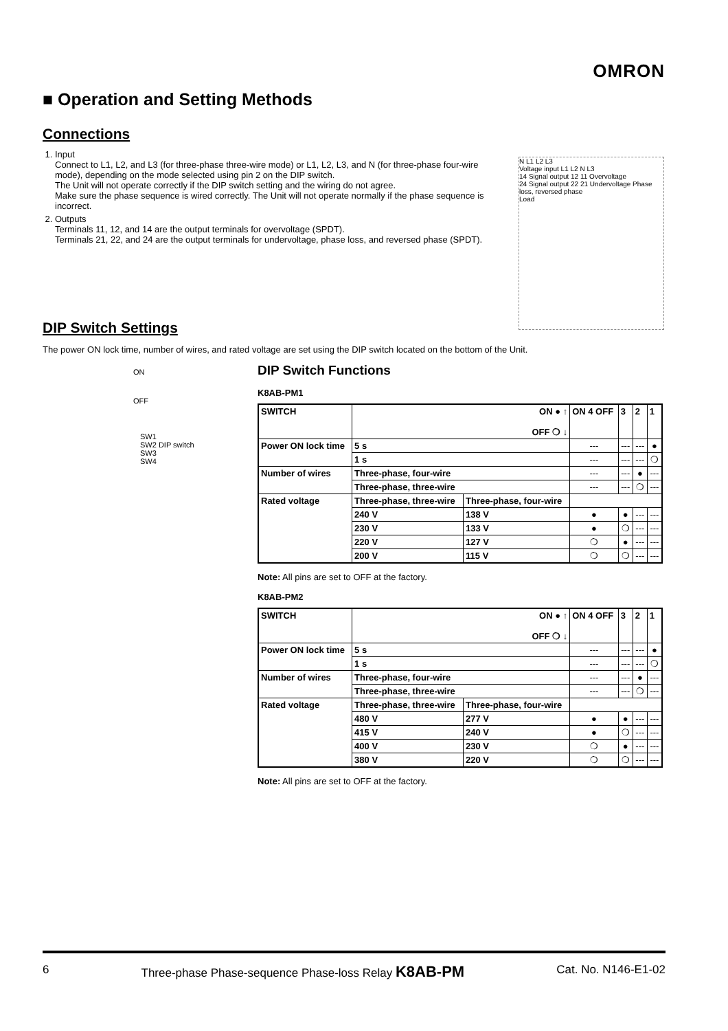OMRON
■ Operation and Setting Methods
Connections
1. Input
Connect to L1, L2, and L3 (for three-phase three-wire mode) or L1, L2, L3, and N (for three-phase four-wire mode), depending on the mode selected using pin 2 on the DIP switch.
The Unit will not operate correctly if the DIP switch setting and the wiring do not agree.
Make sure the phase sequence is wired correctly. The Unit will not operate normally if the phase sequence is incorrect.
2. Outputs
Terminals 11, 12, and 14 are the output terminals for overvoltage (SPDT).
Terminals 21, 22, and 24 are the output terminals for undervoltage, phase loss, and reversed phase (SPDT).
N L1 L2 L3
Voltage input L1 L2 N L3
14 Signal output 12 11 Overvoltage
24 Signal output 22 21 Undervoltage Phase loss, reversed phase
Load
DIP Switch Settings
The power ON lock time, number of wires, and rated voltage are set using the DIP switch located on the bottom of the Unit.
ON
OFF
SW1
SW2 DIP switch
SW3
SW4
DIP Switch Functions
K8AB-PM1
| SWITCH | ON ● ↑ OFF ❍ ↓ | | ON 4 OFF | 3 | 2 | 1 |
| --- | --- | --- | --- | --- | --- | --- |
| Power ON lock time | 5 s | | --- | --- | --- | ● |
| | 1 s | | --- | --- | --- | ❍ |
| Number of wires | Three-phase, four-wire | | --- | --- | ● | --- |
| | Three-phase, three-wire | | --- | --- | ❍ | --- |
| Rated voltage | Three-phase, three-wire | Three-phase, four-wire | | | | |
| | 240 V | 138 V | ● | ● | --- | --- |
| | 230 V | 133 V | ● | ❍ | --- | --- |
| | 220 V | 127 V | ❍ | ● | --- | --- |
| | 200 V | 115 V | ❍ | ❍ | --- | --- |
Note: All pins are set to OFF at the factory.
K8AB-PM2
| SWITCH | ON ● ↑ OFF ❍ ↓ | | ON 4 OFF | 3 | 2 | 1 |
| --- | --- | --- | --- | --- | --- | --- |
| Power ON lock time | 5 s | | --- | --- | --- | ● |
| | 1 s | | --- | --- | --- | ❍ |
| Number of wires | Three-phase, four-wire | | --- | --- | ● | --- |
| | Three-phase, three-wire | | --- | --- | ❍ | --- |
| Rated voltage | Three-phase, three-wire | Three-phase, four-wire | | | | |
| | 480 V | 277 V | ● | ● | --- | --- |
| | 415 V | 240 V | ● | ❍ | --- | --- |
| | 400 V | 230 V | ❍ | ● | --- | --- |
| | 380 V | 220 V | ❍ | ❍ | --- | --- |
Note: All pins are set to OFF at the factory.
6 Three-phase Phase-sequence Phase-loss Relay K8AB-PM Cat. No. N146-E1-02